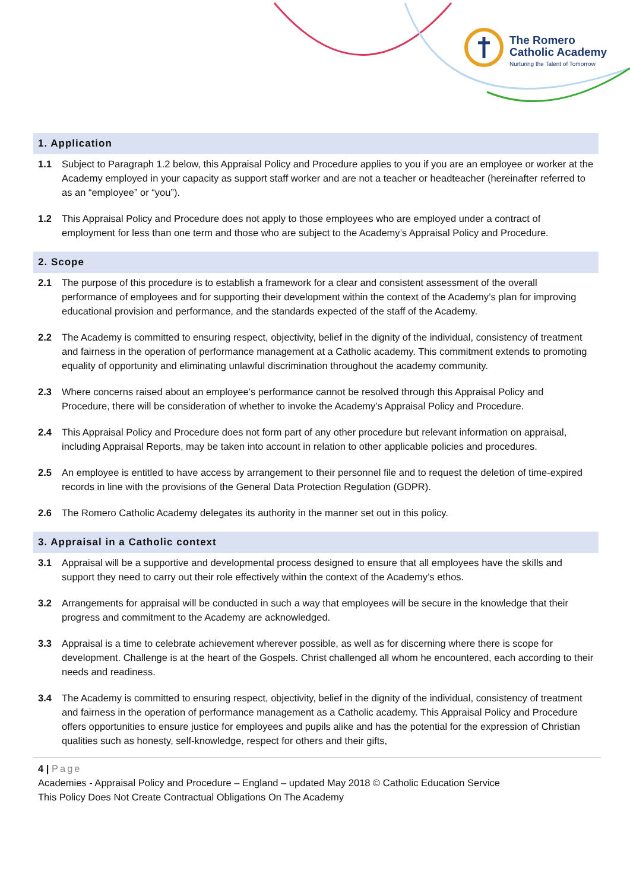The Romero
Catholic Academy
Nurturing the Talent of Tomorrow
1. Application
1.1 Subject to Paragraph 1.2 below, this Appraisal Policy and Procedure applies to you if you are an employee or worker at the Academy employed in your capacity as support staff worker and are not a teacher or headteacher (hereinafter referred to as an “employee” or “you”).
1.2 This Appraisal Policy and Procedure does not apply to those employees who are employed under a contract of employment for less than one term and those who are subject to the Academy’s Appraisal Policy and Procedure.
2. Scope
2.1 The purpose of this procedure is to establish a framework for a clear and consistent assessment of the overall performance of employees and for supporting their development within the context of the Academy’s plan for improving educational provision and performance, and the standards expected of the staff of the Academy.
2.2 The Academy is committed to ensuring respect, objectivity, belief in the dignity of the individual, consistency of treatment and fairness in the operation of performance management at a Catholic academy. This commitment extends to promoting equality of opportunity and eliminating unlawful discrimination throughout the academy community.
2.3 Where concerns raised about an employee’s performance cannot be resolved through this Appraisal Policy and Procedure, there will be consideration of whether to invoke the Academy’s Appraisal Policy and Procedure.
2.4 This Appraisal Policy and Procedure does not form part of any other procedure but relevant information on appraisal, including Appraisal Reports, may be taken into account in relation to other applicable policies and procedures.
2.5 An employee is entitled to have access by arrangement to their personnel file and to request the deletion of time-expired records in line with the provisions of the General Data Protection Regulation (GDPR).
2.6 The Romero Catholic Academy delegates its authority in the manner set out in this policy.
3. Appraisal in a Catholic context
3.1 Appraisal will be a supportive and developmental process designed to ensure that all employees have the skills and support they need to carry out their role effectively within the context of the Academy’s ethos.
3.2 Arrangements for appraisal will be conducted in such a way that employees will be secure in the knowledge that their progress and commitment to the Academy are acknowledged.
3.3 Appraisal is a time to celebrate achievement wherever possible, as well as for discerning where there is scope for development. Challenge is at the heart of the Gospels. Christ challenged all whom he encountered, each according to their needs and readiness.
3.4 The Academy is committed to ensuring respect, objectivity, belief in the dignity of the individual, consistency of treatment and fairness in the operation of performance management as a Catholic academy. This Appraisal Policy and Procedure offers opportunities to ensure justice for employees and pupils alike and has the potential for the expression of Christian qualities such as honesty, self-knowledge, respect for others and their gifts,
4 | Page
Academies - Appraisal Policy and Procedure – England – updated May 2018 © Catholic Education Service
This Policy Does Not Create Contractual Obligations On The Academy